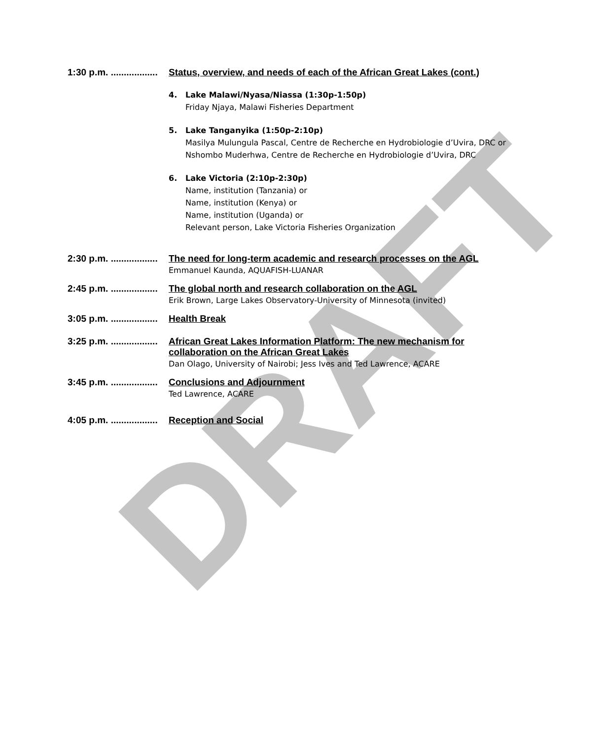DRAFT
1:30 p.m. .................. Status, overview, and needs of each of the African Great Lakes (cont.)
4. Lake Malawi/Nyasa/Niassa (1:30p-1:50p)
Friday Njaya, Malawi Fisheries Department
5. Lake Tanganyika (1:50p-2:10p)
Masilya Mulungula Pascal, Centre de Recherche en Hydrobiologie d’Uvira, DRC or
Nshombo Muderhwa, Centre de Recherche en Hydrobiologie d’Uvira, DRC
6. Lake Victoria (2:10p-2:30p)
Name, institution (Tanzania) or
Name, institution (Kenya) or
Name, institution (Uganda) or
Relevant person, Lake Victoria Fisheries Organization
2:30 p.m. .................. The need for long-term academic and research processes on the AGL
Emmanuel Kaunda, AQUAFISH-LUANAR
2:45 p.m. .................. The global north and research collaboration on the AGL
Erik Brown, Large Lakes Observatory-University of Minnesota (invited)
3:05 p.m. .................. Health Break
3:25 p.m. .................. African Great Lakes Information Platform: The new mechanism for collaboration on the African Great Lakes
Dan Olago, University of Nairobi; Jess Ives and Ted Lawrence, ACARE
3:45 p.m. .................. Conclusions and Adjournment
Ted Lawrence, ACARE
4:05 p.m. .................. Reception and Social